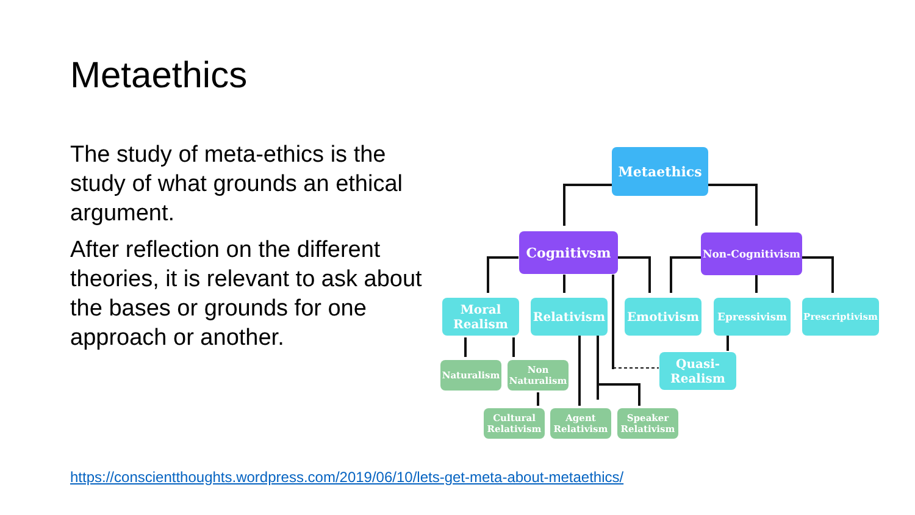Metaethics
The study of meta-ethics is the study of what grounds an ethical argument.
After reflection on the different theories, it is relevant to ask about the bases or grounds for one approach or another.
Metaethics
Cognitivsm Non-Cognitivism
Moral Realism
Relativism Emotivism Epressivism Prescriptivism
Quasi-Realism
Naturalism
Non Naturalism
Cultural Relativism
Agent Relativism
Speaker Relativism
https://conscientthoughts.wordpress.com/2019/06/10/lets-get-meta-about-metaethics/